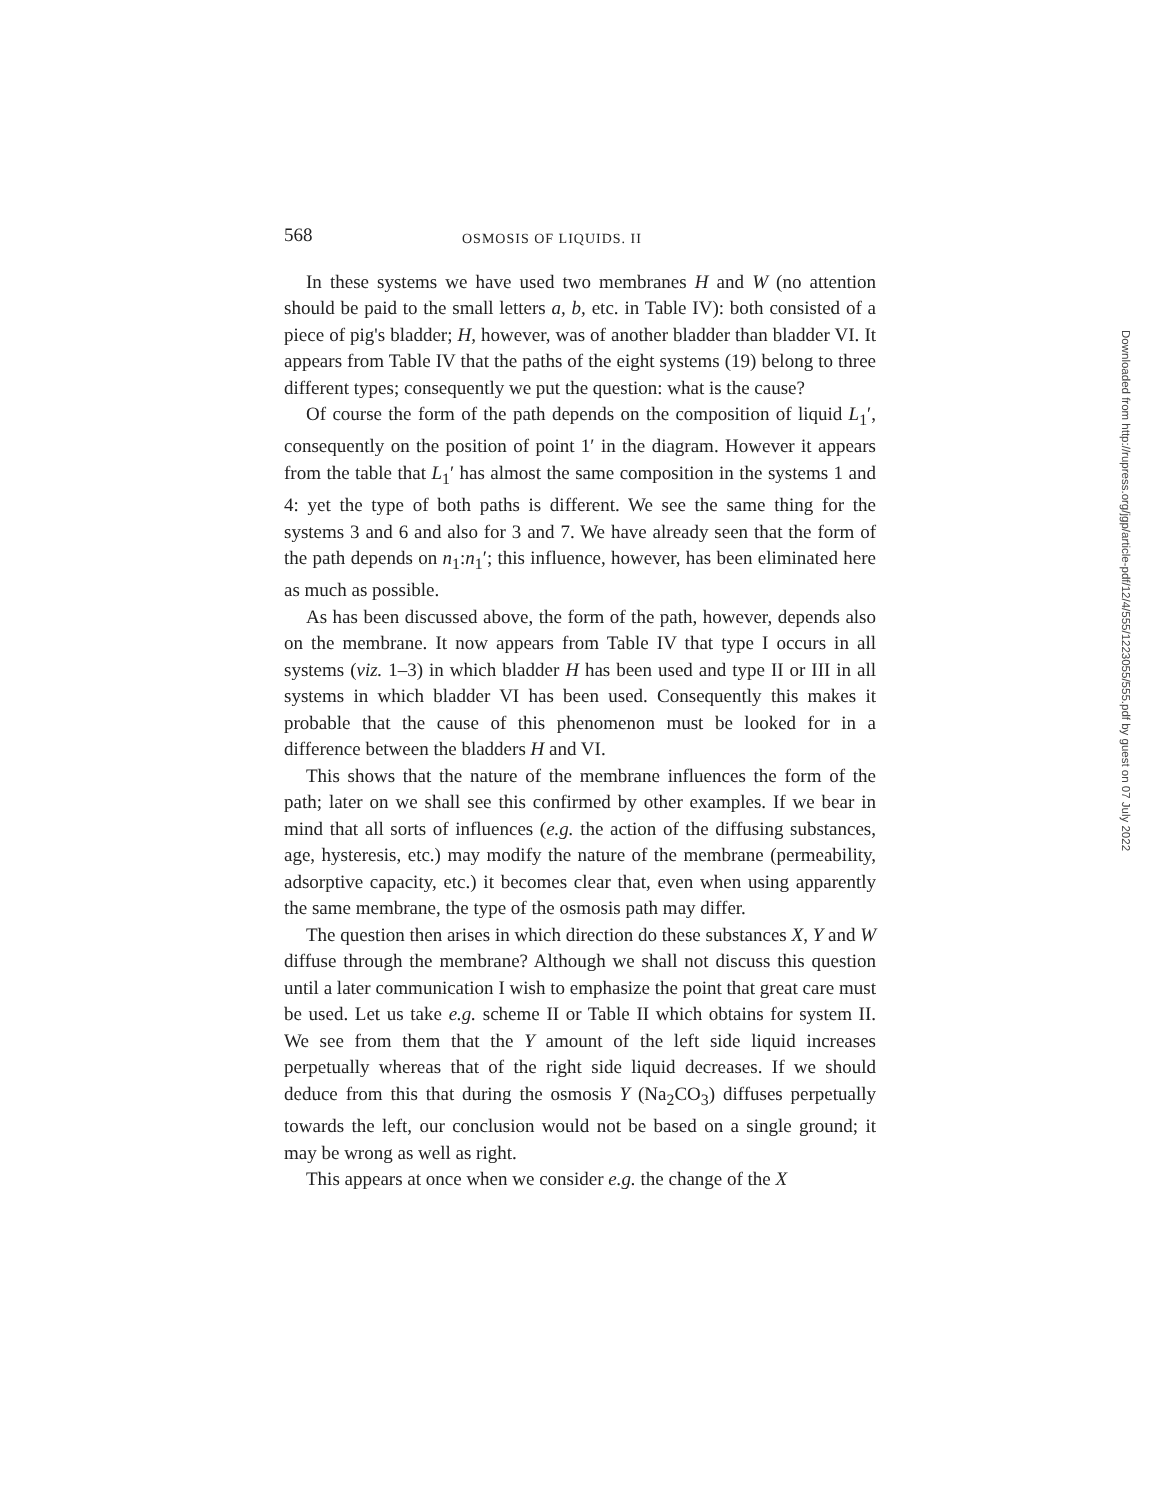568 OSMOSIS OF LIQUIDS. II
In these systems we have used two membranes H and W (no attention should be paid to the small letters a, b, etc. in Table IV): both consisted of a piece of pig's bladder; H, however, was of another bladder than bladder VI. It appears from Table IV that the paths of the eight systems (19) belong to three different types; consequently we put the question: what is the cause?
Of course the form of the path depends on the composition of liquid L<sub>1</sub>′, consequently on the position of point 1′ in the diagram. However it appears from the table that L<sub>1</sub>′ has almost the same composition in the systems 1 and 4: yet the type of both paths is different. We see the same thing for the systems 3 and 6 and also for 3 and 7. We have already seen that the form of the path depends on n<sub>1</sub>:n<sub>1</sub>′; this influence, however, has been eliminated here as much as possible.
As has been discussed above, the form of the path, however, depends also on the membrane. It now appears from Table IV that type I occurs in all systems (viz. 1–3) in which bladder H has been used and type II or III in all systems in which bladder VI has been used. Consequently this makes it probable that the cause of this phenomenon must be looked for in a difference between the bladders H and VI.
This shows that the nature of the membrane influences the form of the path; later on we shall see this confirmed by other examples. If we bear in mind that all sorts of influences (e.g. the action of the diffusing substances, age, hysteresis, etc.) may modify the nature of the membrane (permeability, adsorptive capacity, etc.) it becomes clear that, even when using apparently the same membrane, the type of the osmosis path may differ.
The question then arises in which direction do these substances X, Y and W diffuse through the membrane? Although we shall not discuss this question until a later communication I wish to emphasize the point that great care must be used. Let us take e.g. scheme II or Table II which obtains for system II. We see from them that the Y amount of the left side liquid increases perpetually whereas that of the right side liquid decreases. If we should deduce from this that during the osmosis Y (Na<sub>2</sub>CO<sub>3</sub>) diffuses perpetually towards the left, our conclusion would not be based on a single ground; it may be wrong as well as right.
This appears at once when we consider e.g. the change of the X
Downloaded from http://rupress.org/jgp/article-pdf/12/4/555/1223055/555.pdf by guest on 07 July 2022